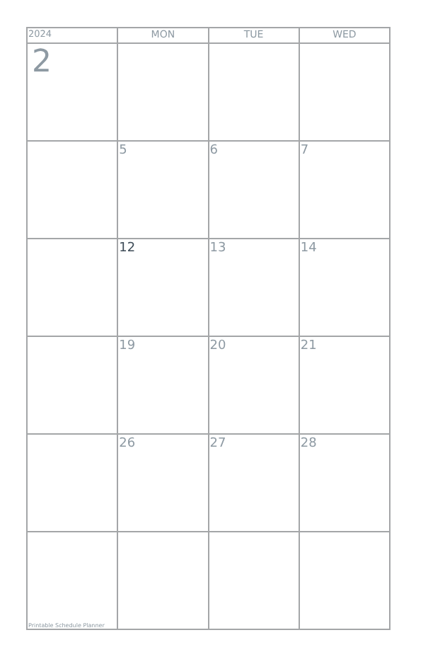| 2024 | MON | TUE | WED |
| --- | --- | --- | --- |
| 2 | | | |
| | 5 | 6 | 7 |
| | 12 | 13 | 14 |
| | 19 | 20 | 21 |
| | 26 | 27 | 28 |
| Printable Schedule Planner | | | |